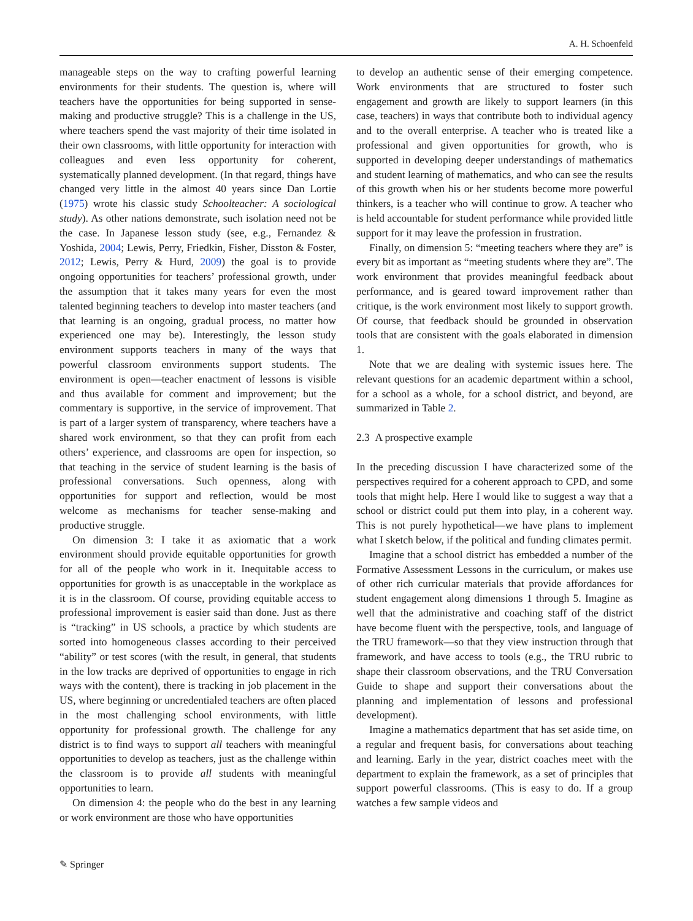A. H. Schoenfeld
manageable steps on the way to crafting powerful learning environments for their students. The question is, where will teachers have the opportunities for being supported in sense-making and productive struggle? This is a challenge in the US, where teachers spend the vast majority of their time isolated in their own classrooms, with little opportunity for interaction with colleagues and even less opportunity for coherent, systematically planned development. (In that regard, things have changed very little in the almost 40 years since Dan Lortie (1975) wrote his classic study Schoolteacher: A sociological study). As other nations demonstrate, such isolation need not be the case. In Japanese lesson study (see, e.g., Fernandez & Yoshida, 2004; Lewis, Perry, Friedkin, Fisher, Disston & Foster, 2012; Lewis, Perry & Hurd, 2009) the goal is to provide ongoing opportunities for teachers’ professional growth, under the assumption that it takes many years for even the most talented beginning teachers to develop into master teachers (and that learning is an ongoing, gradual process, no matter how experienced one may be). Interestingly, the lesson study environment supports teachers in many of the ways that powerful classroom environments support students. The environment is open—teacher enactment of lessons is visible and thus available for comment and improvement; but the commentary is supportive, in the service of improvement. That is part of a larger system of transparency, where teachers have a shared work environment, so that they can profit from each others’ experience, and classrooms are open for inspection, so that teaching in the service of student learning is the basis of professional conversations. Such openness, along with opportunities for support and reflection, would be most welcome as mechanisms for teacher sense-making and productive struggle.
On dimension 3: I take it as axiomatic that a work environment should provide equitable opportunities for growth for all of the people who work in it. Inequitable access to opportunities for growth is as unacceptable in the workplace as it is in the classroom. Of course, providing equitable access to professional improvement is easier said than done. Just as there is “tracking” in US schools, a practice by which students are sorted into homogeneous classes according to their perceived “ability” or test scores (with the result, in general, that students in the low tracks are deprived of opportunities to engage in rich ways with the content), there is tracking in job placement in the US, where beginning or uncredentialed teachers are often placed in the most challenging school environments, with little opportunity for professional growth. The challenge for any district is to find ways to support all teachers with meaningful opportunities to develop as teachers, just as the challenge within the classroom is to provide all students with meaningful opportunities to learn.
On dimension 4: the people who do the best in any learning or work environment are those who have opportunities
to develop an authentic sense of their emerging competence. Work environments that are structured to foster such engagement and growth are likely to support learners (in this case, teachers) in ways that contribute both to individual agency and to the overall enterprise. A teacher who is treated like a professional and given opportunities for growth, who is supported in developing deeper understandings of mathematics and student learning of mathematics, and who can see the results of this growth when his or her students become more powerful thinkers, is a teacher who will continue to grow. A teacher who is held accountable for student performance while provided little support for it may leave the profession in frustration.
Finally, on dimension 5: “meeting teachers where they are” is every bit as important as “meeting students where they are”. The work environment that provides meaningful feedback about performance, and is geared toward improvement rather than critique, is the work environment most likely to support growth. Of course, that feedback should be grounded in observation tools that are consistent with the goals elaborated in dimension 1.
Note that we are dealing with systemic issues here. The relevant questions for an academic department within a school, for a school as a whole, for a school district, and beyond, are summarized in Table 2.
2.3 A prospective example
In the preceding discussion I have characterized some of the perspectives required for a coherent approach to CPD, and some tools that might help. Here I would like to suggest a way that a school or district could put them into play, in a coherent way. This is not purely hypothetical—we have plans to implement what I sketch below, if the political and funding climates permit.
Imagine that a school district has embedded a number of the Formative Assessment Lessons in the curriculum, or makes use of other rich curricular materials that provide affordances for student engagement along dimensions 1 through 5. Imagine as well that the administrative and coaching staff of the district have become fluent with the perspective, tools, and language of the TRU framework—so that they view instruction through that framework, and have access to tools (e.g., the TRU rubric to shape their classroom observations, and the TRU Conversation Guide to shape and support their conversations about the planning and implementation of lessons and professional development).
Imagine a mathematics department that has set aside time, on a regular and frequent basis, for conversations about teaching and learning. Early in the year, district coaches meet with the department to explain the framework, as a set of principles that support powerful classrooms. (This is easy to do. If a group watches a few sample videos and
✎ Springer